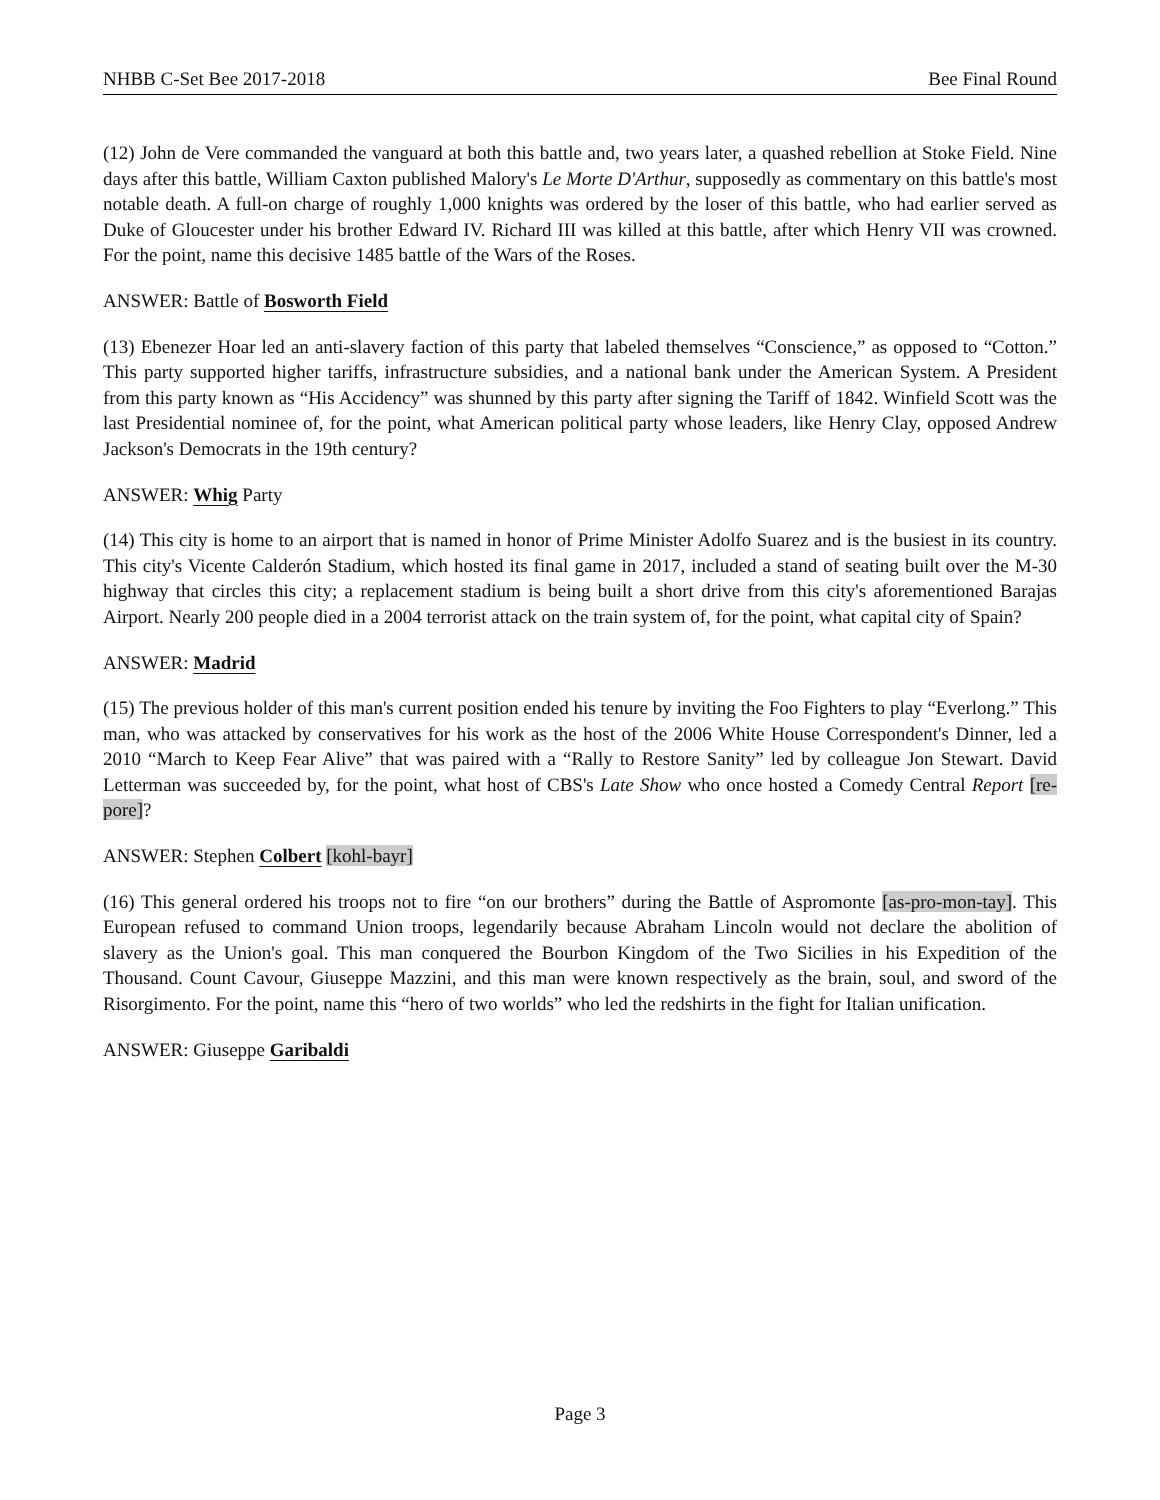NHBB C-Set Bee 2017-2018 Bee Final Round
(12) John de Vere commanded the vanguard at both this battle and, two years later, a quashed rebellion at Stoke Field. Nine days after this battle, William Caxton published Malory's Le Morte D'Arthur, supposedly as commentary on this battle's most notable death. A full-on charge of roughly 1,000 knights was ordered by the loser of this battle, who had earlier served as Duke of Gloucester under his brother Edward IV. Richard III was killed at this battle, after which Henry VII was crowned. For the point, name this decisive 1485 battle of the Wars of the Roses.
ANSWER: Battle of Bosworth Field
(13) Ebenezer Hoar led an anti-slavery faction of this party that labeled themselves “Conscience,” as opposed to “Cotton.” This party supported higher tariffs, infrastructure subsidies, and a national bank under the American System. A President from this party known as “His Accidency” was shunned by this party after signing the Tariff of 1842. Winfield Scott was the last Presidential nominee of, for the point, what American political party whose leaders, like Henry Clay, opposed Andrew Jackson's Democrats in the 19th century?
ANSWER: Whig Party
(14) This city is home to an airport that is named in honor of Prime Minister Adolfo Suarez and is the busiest in its country. This city's Vicente Calderón Stadium, which hosted its final game in 2017, included a stand of seating built over the M-30 highway that circles this city; a replacement stadium is being built a short drive from this city's aforementioned Barajas Airport. Nearly 200 people died in a 2004 terrorist attack on the train system of, for the point, what capital city of Spain?
ANSWER: Madrid
(15) The previous holder of this man's current position ended his tenure by inviting the Foo Fighters to play “Everlong.” This man, who was attacked by conservatives for his work as the host of the 2006 White House Correspondent's Dinner, led a 2010 “March to Keep Fear Alive” that was paired with a “Rally to Restore Sanity” led by colleague Jon Stewart. David Letterman was succeeded by, for the point, what host of CBS's Late Show who once hosted a Comedy Central Report [re-pore]?
ANSWER: Stephen Colbert [kohl-bayr]
(16) This general ordered his troops not to fire “on our brothers” during the Battle of Aspromonte [as-pro-mon-tay]. This European refused to command Union troops, legendarily because Abraham Lincoln would not declare the abolition of slavery as the Union's goal. This man conquered the Bourbon Kingdom of the Two Sicilies in his Expedition of the Thousand. Count Cavour, Giuseppe Mazzini, and this man were known respectively as the brain, soul, and sword of the Risorgimento. For the point, name this “hero of two worlds” who led the redshirts in the fight for Italian unification.
ANSWER: Giuseppe Garibaldi
Page 3